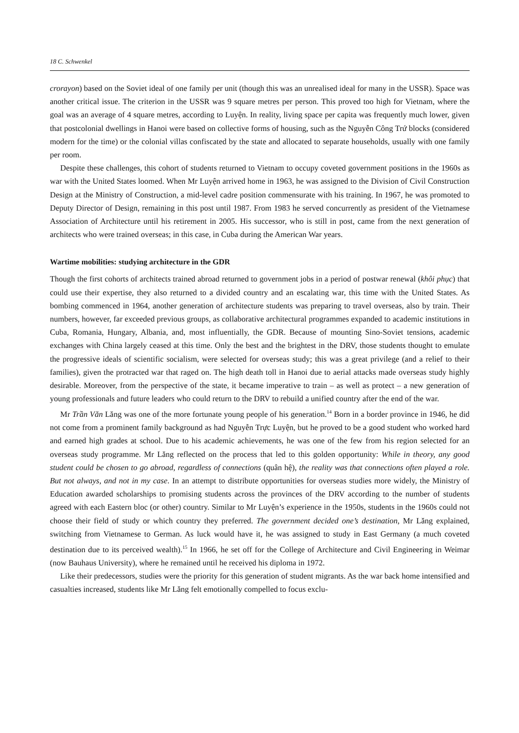18 C. Schwenkel
crorayon) based on the Soviet ideal of one family per unit (though this was an unrealised ideal for many in the USSR). Space was another critical issue. The criterion in the USSR was 9 square metres per person. This proved too high for Vietnam, where the goal was an average of 4 square metres, according to Luyện. In reality, living space per capita was frequently much lower, given that postcolonial dwellings in Hanoi were based on collective forms of housing, such as the Nguyễn Công Trứ blocks (considered modern for the time) or the colonial villas confiscated by the state and allocated to separate households, usually with one family per room.
Despite these challenges, this cohort of students returned to Vietnam to occupy coveted government positions in the 1960s as war with the United States loomed. When Mr Luyện arrived home in 1963, he was assigned to the Division of Civil Construction Design at the Ministry of Construction, a mid-level cadre position commensurate with his training. In 1967, he was promoted to Deputy Director of Design, remaining in this post until 1987. From 1983 he served concurrently as president of the Vietnamese Association of Architecture until his retirement in 2005. His successor, who is still in post, came from the next generation of architects who were trained overseas; in this case, in Cuba during the American War years.
Wartime mobilities: studying architecture in the GDR
Though the first cohorts of architects trained abroad returned to government jobs in a period of postwar renewal (khôi phục) that could use their expertise, they also returned to a divided country and an escalating war, this time with the United States. As bombing commenced in 1964, another generation of architecture students was preparing to travel overseas, also by train. Their numbers, however, far exceeded previous groups, as collaborative architectural programmes expanded to academic institutions in Cuba, Romania, Hungary, Albania, and, most influentially, the GDR. Because of mounting Sino-Soviet tensions, academic exchanges with China largely ceased at this time. Only the best and the brightest in the DRV, those students thought to emulate the progressive ideals of scientific socialism, were selected for overseas study; this was a great privilege (and a relief to their families), given the protracted war that raged on. The high death toll in Hanoi due to aerial attacks made overseas study highly desirable. Moreover, from the perspective of the state, it became imperative to train – as well as protect – a new generation of young professionals and future leaders who could return to the DRV to rebuild a unified country after the end of the war.
Mr Trần Văn Lăng was one of the more fortunate young people of his generation.<sup>14</sup> Born in a border province in 1946, he did not come from a prominent family background as had Nguyễn Trực Luyện, but he proved to be a good student who worked hard and earned high grades at school. Due to his academic achievements, he was one of the few from his region selected for an overseas study programme. Mr Lăng reflected on the process that led to this golden opportunity: While in theory, any good student could be chosen to go abroad, regardless of connections (quân hệ), the reality was that connections often played a role. But not always, and not in my case. In an attempt to distribute opportunities for overseas studies more widely, the Ministry of Education awarded scholarships to promising students across the provinces of the DRV according to the number of students agreed with each Eastern bloc (or other) country. Similar to Mr Luyện’s experience in the 1950s, students in the 1960s could not choose their field of study or which country they preferred. The government decided one’s destination, Mr Lăng explained, switching from Vietnamese to German. As luck would have it, he was assigned to study in East Germany (a much coveted destination due to its perceived wealth).<sup>15</sup> In 1966, he set off for the College of Architecture and Civil Engineering in Weimar (now Bauhaus University), where he remained until he received his diploma in 1972.
Like their predecessors, studies were the priority for this generation of student migrants. As the war back home intensified and casualties increased, students like Mr Lăng felt emotionally compelled to focus exclu-